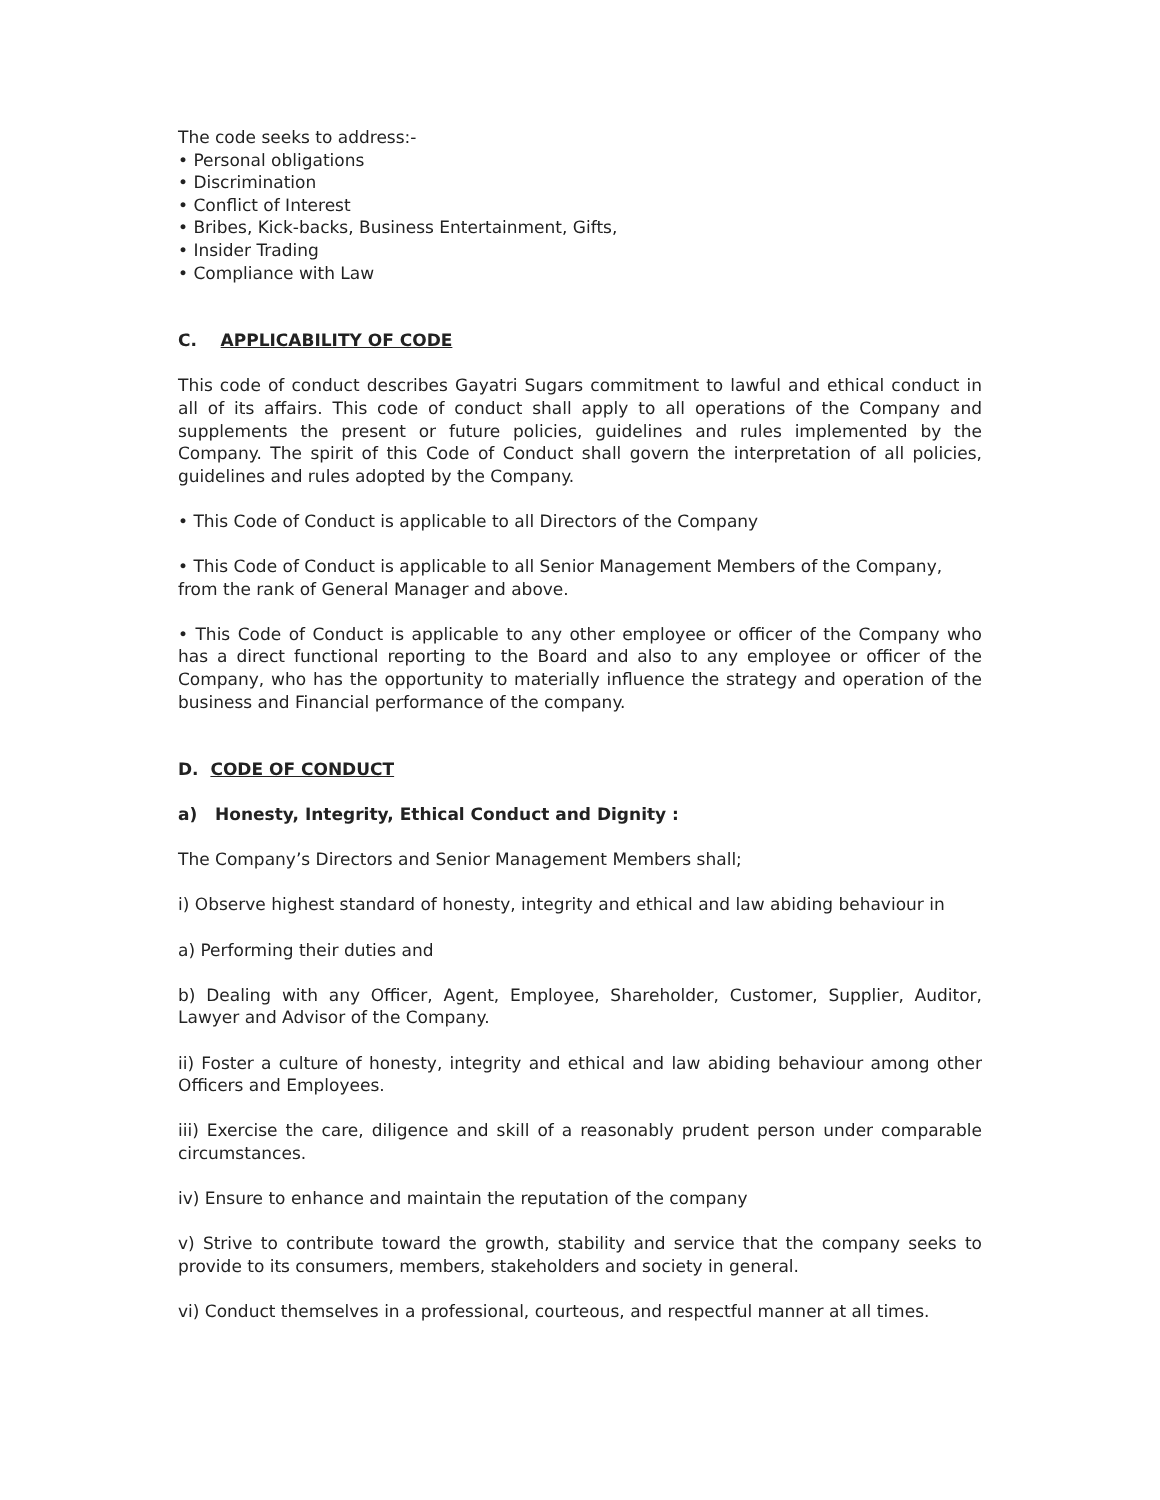The code seeks to address:-
• Personal obligations
• Discrimination
• Conflict of Interest
• Bribes, Kick-backs, Business Entertainment, Gifts,
• Insider Trading
• Compliance with Law
C. APPLICABILITY OF CODE
This code of conduct describes Gayatri Sugars commitment to lawful and ethical conduct in all of its affairs. This code of conduct shall apply to all operations of the Company and supplements the present or future policies, guidelines and rules implemented by the Company. The spirit of this Code of Conduct shall govern the interpretation of all policies, guidelines and rules adopted by the Company.
• This Code of Conduct is applicable to all Directors of the Company
• This Code of Conduct is applicable to all Senior Management Members of the Company, from the rank of General Manager and above.
• This Code of Conduct is applicable to any other employee or officer of the Company who has a direct functional reporting to the Board and also to any employee or officer of the Company, who has the opportunity to materially influence the strategy and operation of the business and Financial performance of the company.
D. CODE OF CONDUCT
a) Honesty, Integrity, Ethical Conduct and Dignity :
The Company’s Directors and Senior Management Members shall;
i) Observe highest standard of honesty, integrity and ethical and law abiding behaviour in
a) Performing their duties and
b) Dealing with any Officer, Agent, Employee, Shareholder, Customer, Supplier, Auditor, Lawyer and Advisor of the Company.
ii) Foster a culture of honesty, integrity and ethical and law abiding behaviour among other Officers and Employees.
iii) Exercise the care, diligence and skill of a reasonably prudent person under comparable circumstances.
iv) Ensure to enhance and maintain the reputation of the company
v) Strive to contribute toward the growth, stability and service that the company seeks to provide to its consumers, members, stakeholders and society in general.
vi) Conduct themselves in a professional, courteous, and respectful manner at all times.